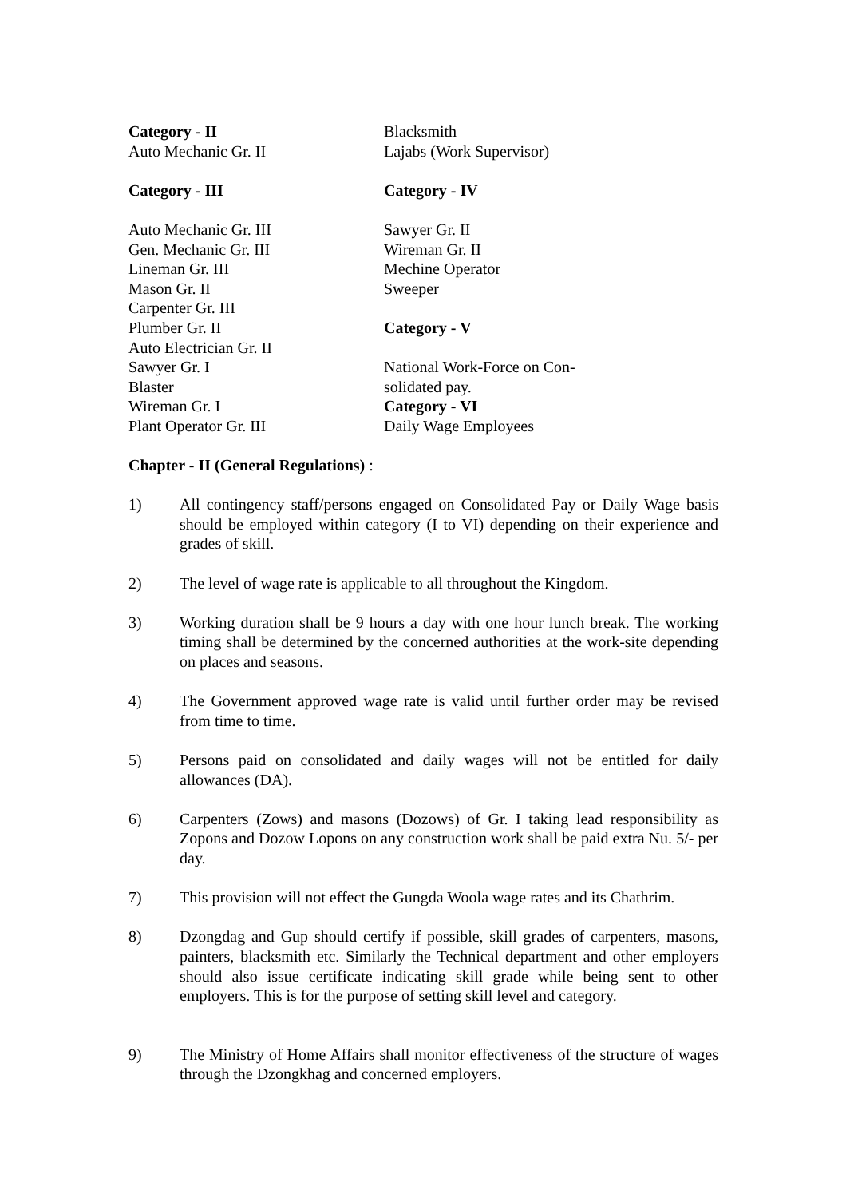Category - II
Auto Mechanic Gr. II
Category - III
Auto Mechanic Gr. III
Gen. Mechanic Gr. III
Lineman Gr. III
Mason Gr. II
Carpenter Gr. III
Plumber Gr. II
Auto Electrician Gr. II
Sawyer Gr. I
Blaster
Wireman Gr. I
Plant Operator Gr. III
Blacksmith
Lajabs (Work Supervisor)
Category - IV
Sawyer Gr. II
Wireman Gr. II
Mechine Operator
Sweeper
Category - V
National Work-Force on Con-
solidated pay.
Category - VI
Daily Wage Employees
Chapter - II (General Regulations) :
1) All contingency staff/persons engaged on Consolidated Pay or Daily Wage basis should be employed within category (I to VI) depending on their experience and grades of skill.
2) The level of wage rate is applicable to all throughout the Kingdom.
3) Working duration shall be 9 hours a day with one hour lunch break. The working timing shall be determined by the concerned authorities at the work-site depending on places and seasons.
4) The Government approved wage rate is valid until further order may be revised from time to time.
5) Persons paid on consolidated and daily wages will not be entitled for daily allowances (DA).
6) Carpenters (Zows) and masons (Dozows) of Gr. I taking lead responsibility as Zopons and Dozow Lopons on any construction work shall be paid extra Nu. 5/- per day.
7) This provision will not effect the Gungda Woola wage rates and its Chathrim.
8) Dzongdag and Gup should certify if possible, skill grades of carpenters, masons, painters, blacksmith etc. Similarly the Technical department and other employers should also issue certificate indicating skill grade while being sent to other employers. This is for the purpose of setting skill level and category.
9) The Ministry of Home Affairs shall monitor effectiveness of the structure of wages through the Dzongkhag and concerned employers.